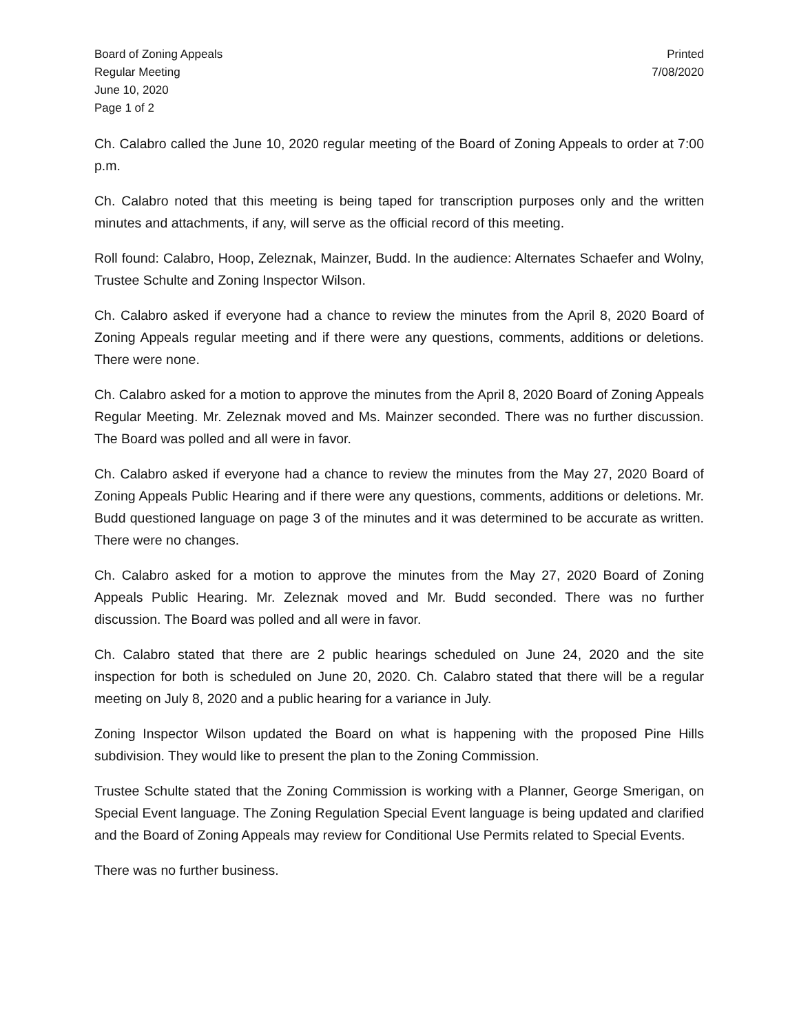Board of Zoning Appeals
Regular Meeting
June 10, 2020
Page 1 of 2
Printed
7/08/2020
Ch. Calabro called the June 10, 2020 regular meeting of the Board of Zoning Appeals to order at 7:00 p.m.
Ch. Calabro noted that this meeting is being taped for transcription purposes only and the written minutes and attachments, if any, will serve as the official record of this meeting.
Roll found: Calabro, Hoop, Zeleznak, Mainzer, Budd. In the audience: Alternates Schaefer and Wolny, Trustee Schulte and Zoning Inspector Wilson.
Ch. Calabro asked if everyone had a chance to review the minutes from the April 8, 2020 Board of Zoning Appeals regular meeting and if there were any questions, comments, additions or deletions. There were none.
Ch. Calabro asked for a motion to approve the minutes from the April 8, 2020 Board of Zoning Appeals Regular Meeting. Mr. Zeleznak moved and Ms. Mainzer seconded. There was no further discussion. The Board was polled and all were in favor.
Ch. Calabro asked if everyone had a chance to review the minutes from the May 27, 2020 Board of Zoning Appeals Public Hearing and if there were any questions, comments, additions or deletions. Mr. Budd questioned language on page 3 of the minutes and it was determined to be accurate as written. There were no changes.
Ch. Calabro asked for a motion to approve the minutes from the May 27, 2020 Board of Zoning Appeals Public Hearing. Mr. Zeleznak moved and Mr. Budd seconded. There was no further discussion. The Board was polled and all were in favor.
Ch. Calabro stated that there are 2 public hearings scheduled on June 24, 2020 and the site inspection for both is scheduled on June 20, 2020. Ch. Calabro stated that there will be a regular meeting on July 8, 2020 and a public hearing for a variance in July.
Zoning Inspector Wilson updated the Board on what is happening with the proposed Pine Hills subdivision. They would like to present the plan to the Zoning Commission.
Trustee Schulte stated that the Zoning Commission is working with a Planner, George Smerigan, on Special Event language. The Zoning Regulation Special Event language is being updated and clarified and the Board of Zoning Appeals may review for Conditional Use Permits related to Special Events.
There was no further business.